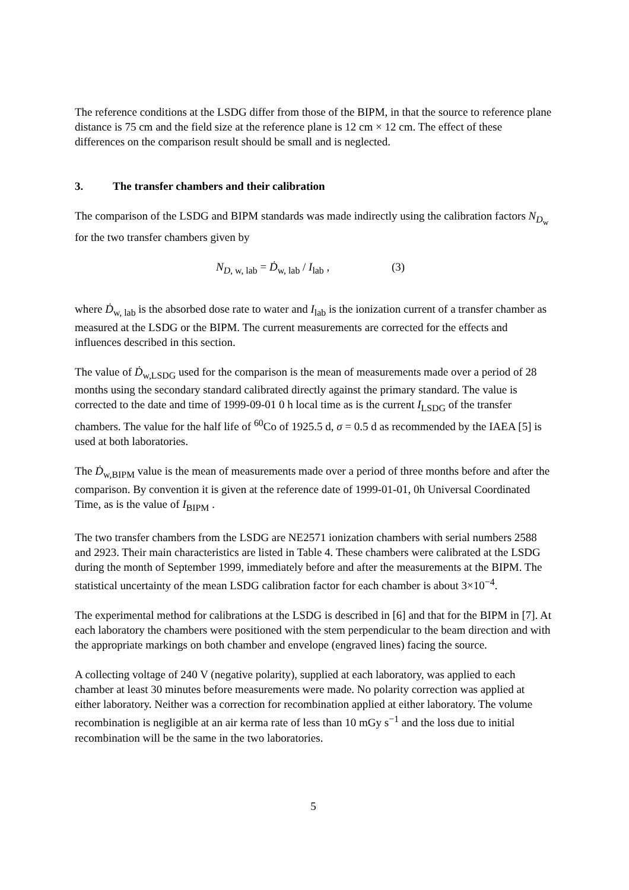The reference conditions at the LSDG differ from those of the BIPM, in that the source to reference plane distance is 75 cm and the field size at the reference plane is 12 cm × 12 cm. The effect of these differences on the comparison result should be small and is neglected.
3. The transfer chambers and their calibration
The comparison of the LSDG and BIPM standards was made indirectly using the calibration factors N<sub>D<sub>w</sub></sub> for the two transfer chambers given by
N<sub>D, w, lab</sub> = Ḋ<sub>w, lab</sub> / I<sub>lab</sub> , (3)
where Ḋ<sub>w, lab</sub> is the absorbed dose rate to water and I<sub>lab</sub> is the ionization current of a transfer chamber as measured at the LSDG or the BIPM. The current measurements are corrected for the effects and influences described in this section.
The value of Ḋ<sub>w,LSDG</sub> used for the comparison is the mean of measurements made over a period of 28 months using the secondary standard calibrated directly against the primary standard. The value is corrected to the date and time of 1999-09-01 0 h local time as is the current I<sub>LSDG</sub> of the transfer chambers. The value for the half life of <sup>60</sup>Co of 1925.5 d, σ = 0.5 d as recommended by the IAEA [5] is used at both laboratories.
The Ḋ<sub>w,BIPM</sub> value is the mean of measurements made over a period of three months before and after the comparison. By convention it is given at the reference date of 1999-01-01, 0h Universal Coordinated Time, as is the value of I<sub>BIPM</sub> .
The two transfer chambers from the LSDG are NE2571 ionization chambers with serial numbers 2588 and 2923. Their main characteristics are listed in Table 4. These chambers were calibrated at the LSDG during the month of September 1999, immediately before and after the measurements at the BIPM. The statistical uncertainty of the mean LSDG calibration factor for each chamber is about 3×10<sup>−4</sup>.
The experimental method for calibrations at the LSDG is described in [6] and that for the BIPM in [7]. At each laboratory the chambers were positioned with the stem perpendicular to the beam direction and with the appropriate markings on both chamber and envelope (engraved lines) facing the source.
A collecting voltage of 240 V (negative polarity), supplied at each laboratory, was applied to each chamber at least 30 minutes before measurements were made. No polarity correction was applied at either laboratory. Neither was a correction for recombination applied at either laboratory. The volume recombination is negligible at an air kerma rate of less than 10 mGy s<sup>−1</sup> and the loss due to initial recombination will be the same in the two laboratories.
5